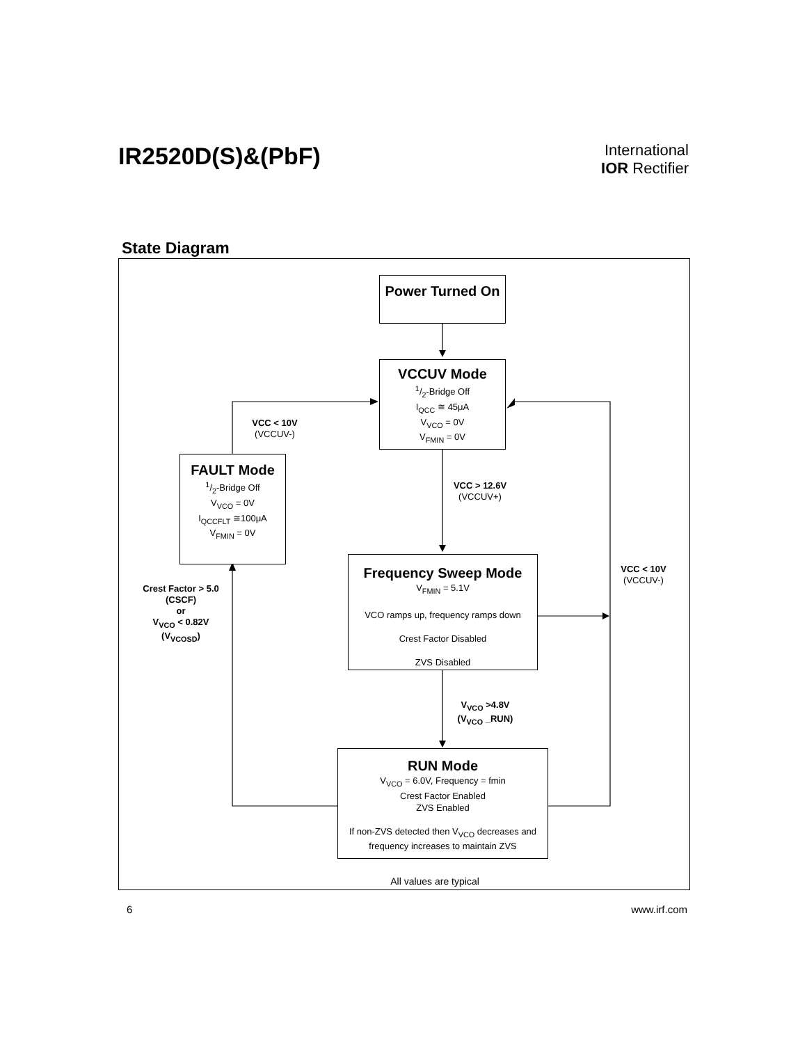IR2520D(S)&(PbF)
International
IOR Rectifier
State Diagram
Power Turned On
VCCUV Mode
1/2-Bridge Off
I<sub>QCC</sub> ≅ 45μA
V<sub>VCO</sub> = 0V
V<sub>FMIN</sub> = 0V
FAULT Mode
1/2-Bridge Off
V<sub>VCO</sub> = 0V
I<sub>QCCFLT</sub> ≅100μA
V<sub>FMIN</sub> = 0V
Frequency Sweep Mode
V<sub>FMIN</sub> = 5.1V
VCO ramps up, frequency ramps down
Crest Factor Disabled
ZVS Disabled
RUN Mode
V<sub>VCO</sub> = 6.0V, Frequency = fmin
Crest Factor Enabled
ZVS Enabled
If non-ZVS detected then V<sub>VCO</sub> decreases and frequency increases to maintain ZVS
VCC < 10V
(VCCUV-)
VCC > 12.6V
(VCCUV+)
VCC < 10V
(VCCUV-)
Crest Factor > 5.0
(CSCF)
or
V<sub>VCO</sub> < 0.82V
(V<sub>VCOSD</sub>)
V<sub>VCO</sub> >4.8V
(V<sub>VCO</sub> _RUN)
All values are typical
6 www.irf.com